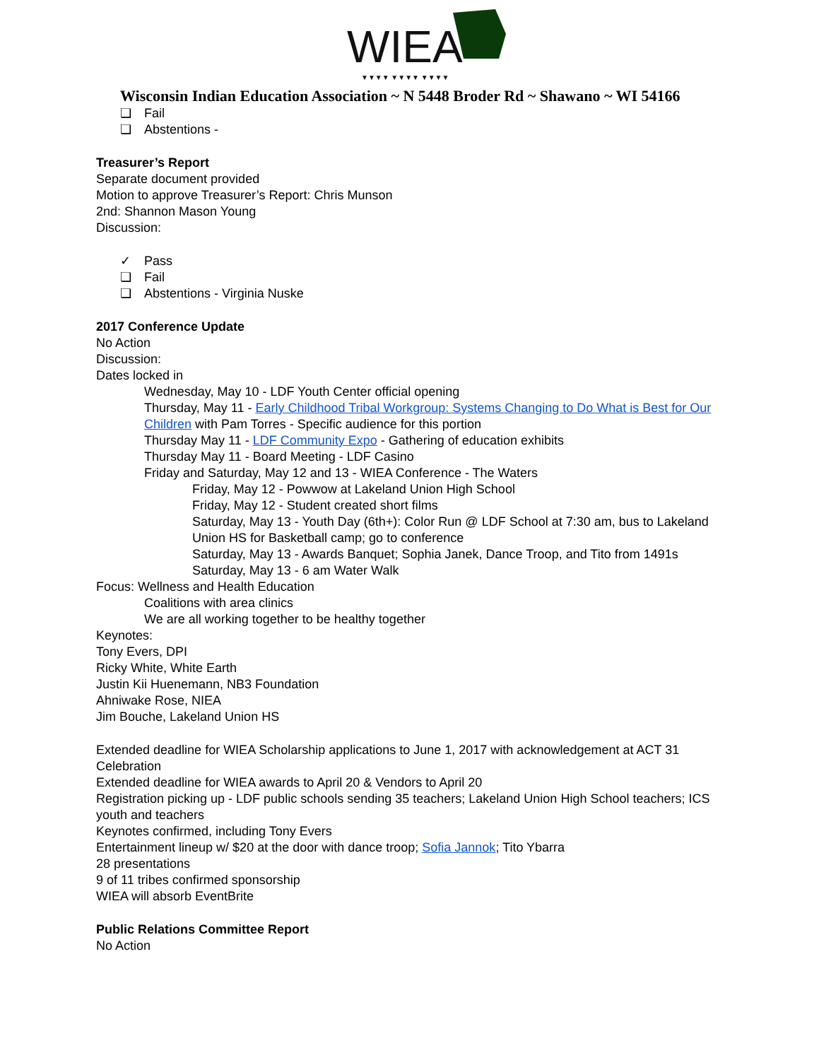WIEA
▼▼▼▼ ▼▼▼▼ ▼▼▼▼
Wisconsin Indian Education Association ~ N 5448 Broder Rd ~ Shawano ~ WI 54166
❏ Fail
❏ Abstentions -
Treasurer’s Report
Separate document provided
Motion to approve Treasurer’s Report: Chris Munson
2nd: Shannon Mason Young
Discussion:
✓ Pass
❏ Fail
❏ Abstentions - Virginia Nuske
2017 Conference Update
No Action
Discussion:
Dates locked in
Wednesday, May 10 - LDF Youth Center official opening
Thursday, May 11 - Early Childhood Tribal Workgroup: Systems Changing to Do What is Best for Our Children with Pam Torres - Specific audience for this portion
Thursday May 11 - LDF Community Expo - Gathering of education exhibits
Thursday May 11 - Board Meeting - LDF Casino
Friday and Saturday, May 12 and 13 - WIEA Conference - The Waters
Friday, May 12 - Powwow at Lakeland Union High School
Friday, May 12 - Student created short films
Saturday, May 13 - Youth Day (6th+): Color Run @ LDF School at 7:30 am, bus to Lakeland Union HS for Basketball camp; go to conference
Saturday, May 13 - Awards Banquet; Sophia Janek, Dance Troop, and Tito from 1491s
Saturday, May 13 - 6 am Water Walk
Focus: Wellness and Health Education
Coalitions with area clinics
We are all working together to be healthy together
Keynotes:
Tony Evers, DPI
Ricky White, White Earth
Justin Kii Huenemann, NB3 Foundation
Ahniwake Rose, NIEA
Jim Bouche, Lakeland Union HS
Extended deadline for WIEA Scholarship applications to June 1, 2017 with acknowledgement at ACT 31 Celebration
Extended deadline for WIEA awards to April 20 & Vendors to April 20
Registration picking up - LDF public schools sending 35 teachers; Lakeland Union High School teachers; ICS youth and teachers
Keynotes confirmed, including Tony Evers
Entertainment lineup w/ $20 at the door with dance troop; Sofia Jannok; Tito Ybarra
28 presentations
9 of 11 tribes confirmed sponsorship
WIEA will absorb EventBrite
Public Relations Committee Report
No Action